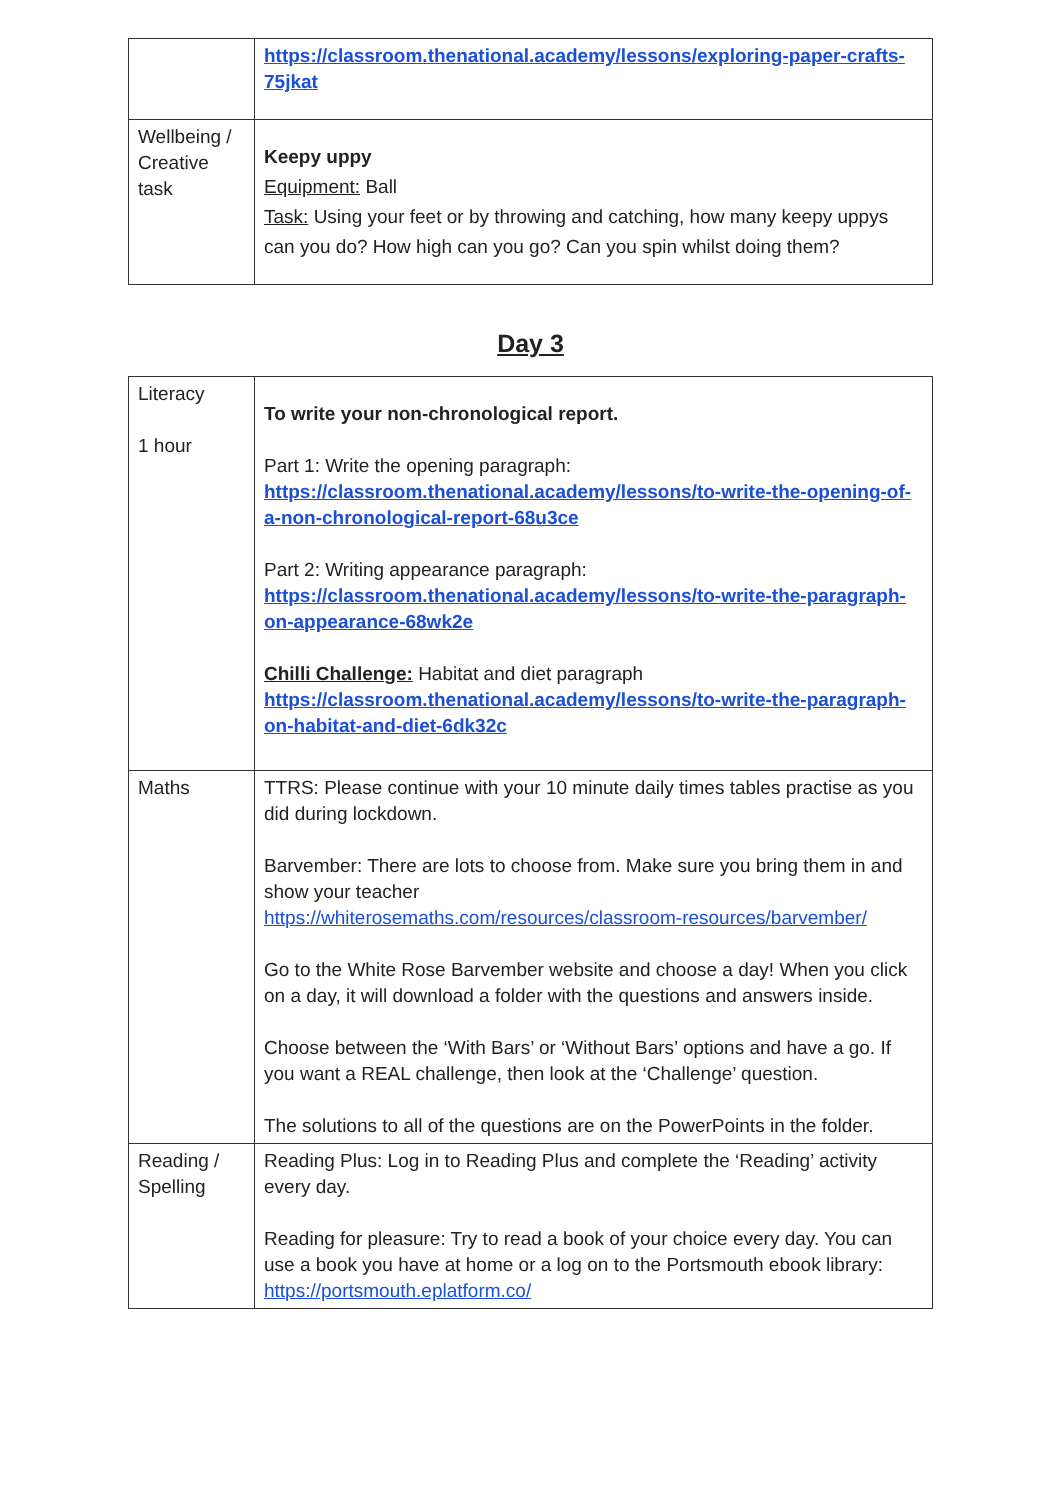| | https://classroom.thenational.academy/lessons/exploring-paper-crafts-75jkat |
| Wellbeing / Creative task | Keepy uppy Equipment: Ball Task: Using your feet or by throwing and catching, how many keepy uppys can you do? How high can you go? Can you spin whilst doing them? |
Day 3
| Literacy 1 hour | To write your non-chronological report. Part 1: Write the opening paragraph: https://classroom.thenational.academy/lessons/to-write-the-opening-of-a-non-chronological-report-68u3ce Part 2: Writing appearance paragraph: https://classroom.thenational.academy/lessons/to-write-the-paragraph-on-appearance-68wk2e Chilli Challenge: Habitat and diet paragraph https://classroom.thenational.academy/lessons/to-write-the-paragraph-on-habitat-and-diet-6dk32c |
| Maths | TTRS: Please continue with your 10 minute daily times tables practise as you did during lockdown. Barvember: There are lots to choose from. Make sure you bring them in and show your teacher https://whiterosemaths.com/resources/classroom-resources/barvember/ Go to the White Rose Barvember website and choose a day! When you click on a day, it will download a folder with the questions and answers inside. Choose between the ‘With Bars’ or ‘Without Bars’ options and have a go. If you want a REAL challenge, then look at the ‘Challenge’ question. The solutions to all of the questions are on the PowerPoints in the folder. |
| Reading / Spelling | Reading Plus: Log in to Reading Plus and complete the ‘Reading’ activity every day. Reading for pleasure: Try to read a book of your choice every day. You can use a book you have at home or a log on to the Portsmouth ebook library: https://portsmouth.eplatform.co/ |